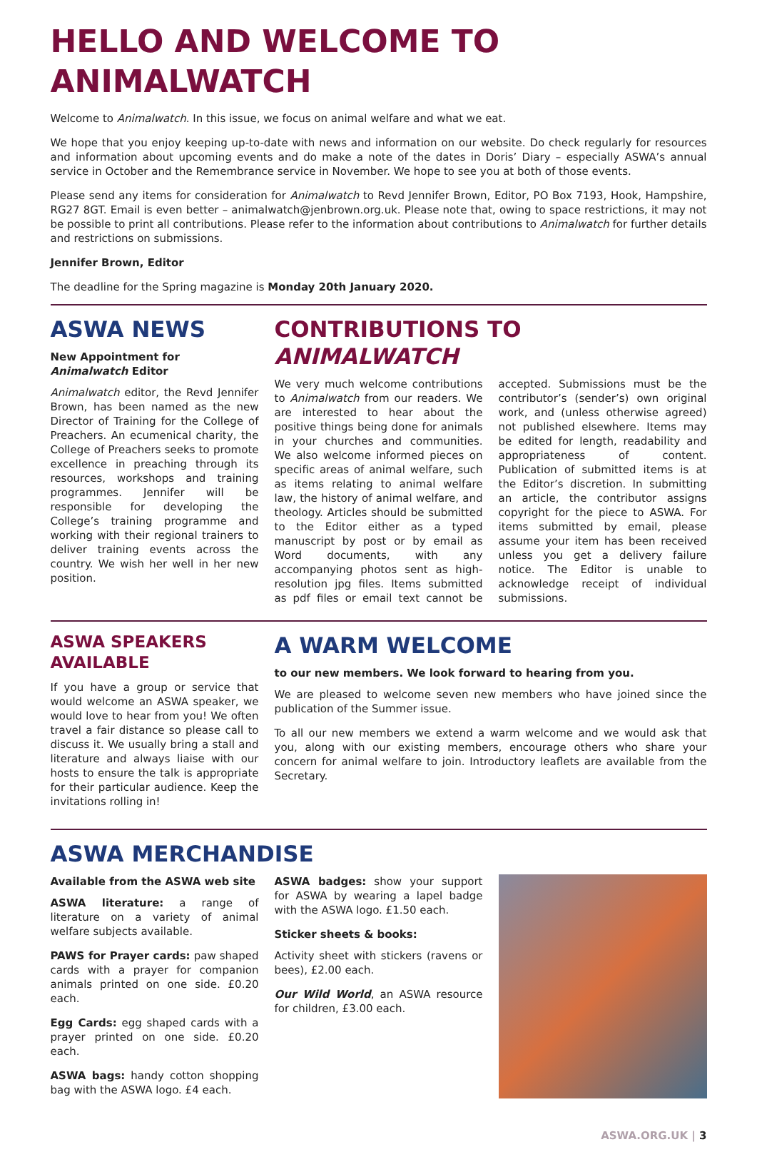HELLO AND WELCOME TO ANIMALWATCH
Welcome to Animalwatch. In this issue, we focus on animal welfare and what we eat.
We hope that you enjoy keeping up-to-date with news and information on our website. Do check regularly for resources and information about upcoming events and do make a note of the dates in Doris’ Diary – especially ASWA’s annual service in October and the Remembrance service in November. We hope to see you at both of those events.
Please send any items for consideration for Animalwatch to Revd Jennifer Brown, Editor, PO Box 7193, Hook, Hampshire, RG27 8GT. Email is even better – animalwatch@jenbrown.org.uk. Please note that, owing to space restrictions, it may not be possible to print all contributions. Please refer to the information about contributions to Animalwatch for further details and restrictions on submissions.
Jennifer Brown, Editor
The deadline for the Spring magazine is Monday 20th January 2020.
ASWA NEWS
New Appointment for Animalwatch Editor
Animalwatch editor, the Revd Jennifer Brown, has been named as the new Director of Training for the College of Preachers. An ecumenical charity, the College of Preachers seeks to promote excellence in preaching through its resources, workshops and training programmes. Jennifer will be responsible for developing the College’s training programme and working with their regional trainers to deliver training events across the country. We wish her well in her new position.
CONTRIBUTIONS TO ANIMALWATCH
We very much welcome contributions to Animalwatch from our readers. We are interested to hear about the positive things being done for animals in your churches and communities. We also welcome informed pieces on specific areas of animal welfare, such as items relating to animal welfare law, the history of animal welfare, and theology. Articles should be submitted to the Editor either as a typed manuscript by post or by email as Word documents, with any accompanying photos sent as high-resolution jpg files. Items submitted as pdf files or email text cannot be accepted. Submissions must be the contributor’s (sender’s) own original work, and (unless otherwise agreed) not published elsewhere. Items may be edited for length, readability and appropriateness of content. Publication of submitted items is at the Editor’s discretion. In submitting an article, the contributor assigns copyright for the piece to ASWA. For items submitted by email, please assume your item has been received unless you get a delivery failure notice. The Editor is unable to acknowledge receipt of individual submissions.
ASWA SPEAKERS AVAILABLE
If you have a group or service that would welcome an ASWA speaker, we would love to hear from you! We often travel a fair distance so please call to discuss it. We usually bring a stall and literature and always liaise with our hosts to ensure the talk is appropriate for their particular audience. Keep the invitations rolling in!
A WARM WELCOME
to our new members. We look forward to hearing from you.
We are pleased to welcome seven new members who have joined since the publication of the Summer issue.
To all our new members we extend a warm welcome and we would ask that you, along with our existing members, encourage others who share your concern for animal welfare to join. Introductory leaflets are available from the Secretary.
ASWA MERCHANDISE
Available from the ASWA web site
ASWA literature: a range of literature on a variety of animal welfare subjects available.
PAWS for Prayer cards: paw shaped cards with a prayer for companion animals printed on one side. £0.20 each.
Egg Cards: egg shaped cards with a prayer printed on one side. £0.20 each.
ASWA bags: handy cotton shopping bag with the ASWA logo. £4 each.
ASWA badges: show your support for ASWA by wearing a lapel badge with the ASWA logo. £1.50 each.
Sticker sheets & books:
Activity sheet with stickers (ravens or bees), £2.00 each.
Our Wild World, an ASWA resource for children, £3.00 each.
ASWA.ORG.UK | 3